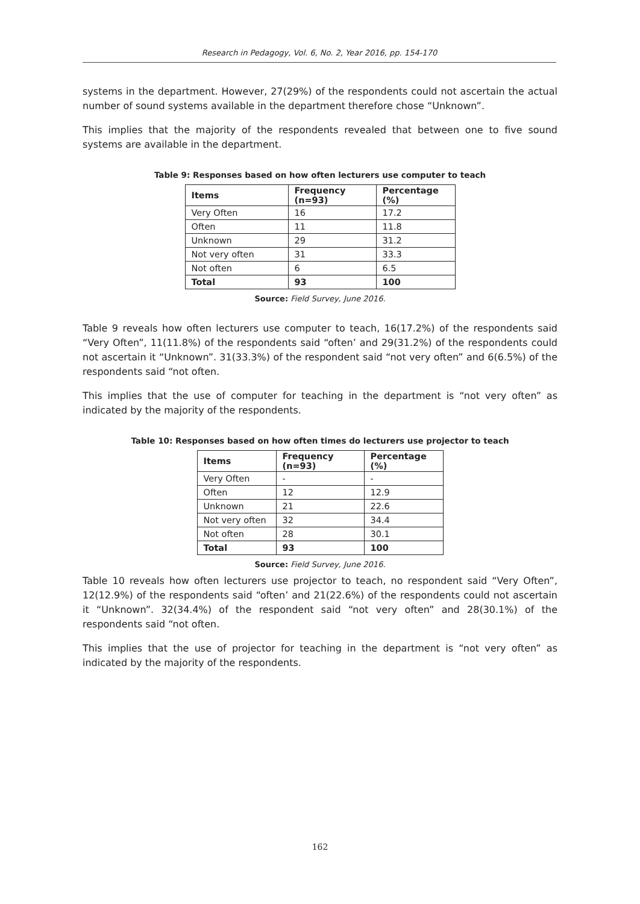Research in Pedagogy, Vol. 6, No. 2, Year 2016, pp. 154-170
systems in the department. However, 27(29%) of the respondents could not ascertain the actual number of sound systems available in the department therefore chose “Unknown”.
This implies that the majority of the respondents revealed that between one to five sound systems are available in the department.
Table 9: Responses based on how often lecturers use computer to teach
| Items | Frequency (n=93) | Percentage (%) |
| --- | --- | --- |
| Very Often | 16 | 17.2 |
| Often | 11 | 11.8 |
| Unknown | 29 | 31.2 |
| Not very often | 31 | 33.3 |
| Not often | 6 | 6.5 |
| Total | 93 | 100 |
Source: Field Survey, June 2016.
Table 9 reveals how often lecturers use computer to teach, 16(17.2%) of the respondents said “Very Often”, 11(11.8%) of the respondents said “often’ and 29(31.2%) of the respondents could not ascertain it “Unknown”. 31(33.3%) of the respondent said “not very often” and 6(6.5%) of the respondents said “not often.
This implies that the use of computer for teaching in the department is “not very often” as indicated by the majority of the respondents.
Table 10: Responses based on how often times do lecturers use projector to teach
| Items | Frequency (n=93) | Percentage (%) |
| --- | --- | --- |
| Very Often | - | - |
| Often | 12 | 12.9 |
| Unknown | 21 | 22.6 |
| Not very often | 32 | 34.4 |
| Not often | 28 | 30.1 |
| Total | 93 | 100 |
Source: Field Survey, June 2016.
Table 10 reveals how often lecturers use projector to teach, no respondent said “Very Often”, 12(12.9%) of the respondents said “often’ and 21(22.6%) of the respondents could not ascertain it “Unknown”. 32(34.4%) of the respondent said “not very often” and 28(30.1%) of the respondents said “not often.
This implies that the use of projector for teaching in the department is “not very often” as indicated by the majority of the respondents.
162